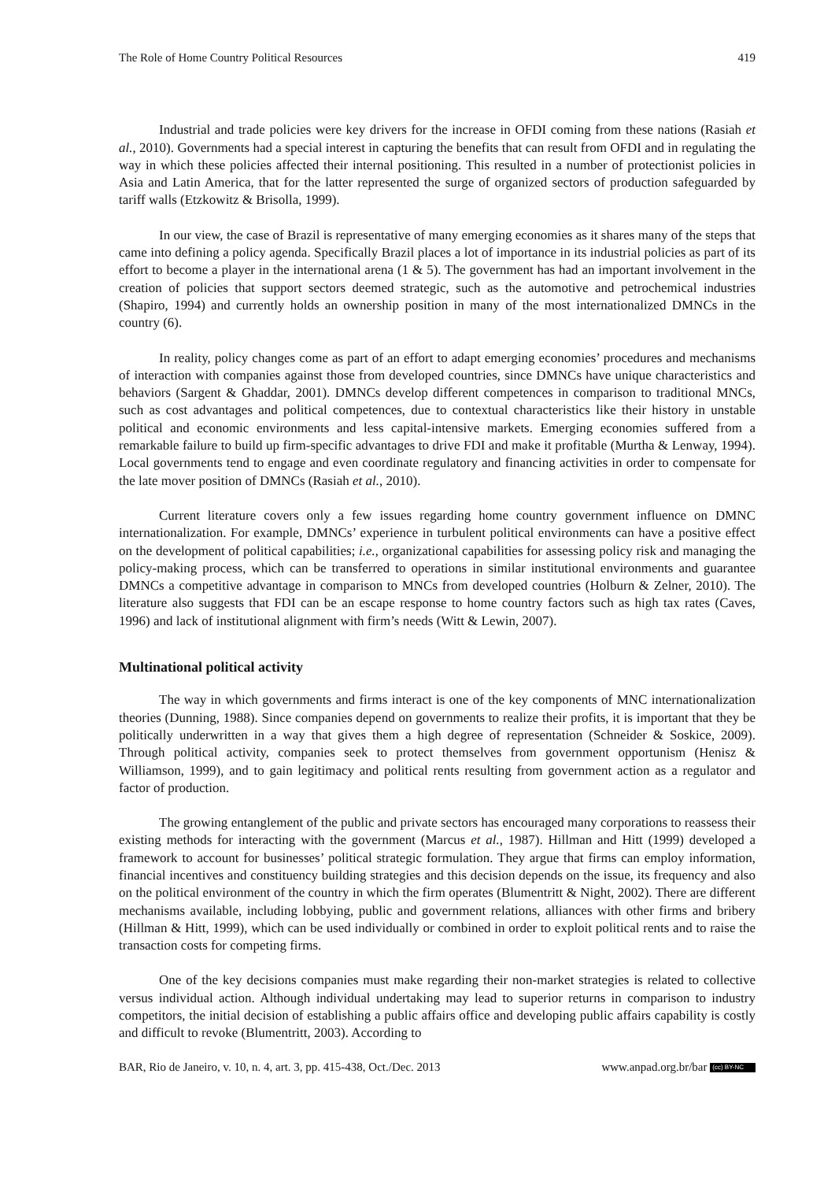The Role of Home Country Political Resources 419
Industrial and trade policies were key drivers for the increase in OFDI coming from these nations (Rasiah et al., 2010). Governments had a special interest in capturing the benefits that can result from OFDI and in regulating the way in which these policies affected their internal positioning. This resulted in a number of protectionist policies in Asia and Latin America, that for the latter represented the surge of organized sectors of production safeguarded by tariff walls (Etzkowitz & Brisolla, 1999).
In our view, the case of Brazil is representative of many emerging economies as it shares many of the steps that came into defining a policy agenda. Specifically Brazil places a lot of importance in its industrial policies as part of its effort to become a player in the international arena (1 & 5). The government has had an important involvement in the creation of policies that support sectors deemed strategic, such as the automotive and petrochemical industries (Shapiro, 1994) and currently holds an ownership position in many of the most internationalized DMNCs in the country (6).
In reality, policy changes come as part of an effort to adapt emerging economies’ procedures and mechanisms of interaction with companies against those from developed countries, since DMNCs have unique characteristics and behaviors (Sargent & Ghaddar, 2001). DMNCs develop different competences in comparison to traditional MNCs, such as cost advantages and political competences, due to contextual characteristics like their history in unstable political and economic environments and less capital-intensive markets. Emerging economies suffered from a remarkable failure to build up firm-specific advantages to drive FDI and make it profitable (Murtha & Lenway, 1994). Local governments tend to engage and even coordinate regulatory and financing activities in order to compensate for the late mover position of DMNCs (Rasiah et al., 2010).
Current literature covers only a few issues regarding home country government influence on DMNC internationalization. For example, DMNCs’ experience in turbulent political environments can have a positive effect on the development of political capabilities; i.e., organizational capabilities for assessing policy risk and managing the policy-making process, which can be transferred to operations in similar institutional environments and guarantee DMNCs a competitive advantage in comparison to MNCs from developed countries (Holburn & Zelner, 2010). The literature also suggests that FDI can be an escape response to home country factors such as high tax rates (Caves, 1996) and lack of institutional alignment with firm’s needs (Witt & Lewin, 2007).
Multinational political activity
The way in which governments and firms interact is one of the key components of MNC internationalization theories (Dunning, 1988). Since companies depend on governments to realize their profits, it is important that they be politically underwritten in a way that gives them a high degree of representation (Schneider & Soskice, 2009). Through political activity, companies seek to protect themselves from government opportunism (Henisz & Williamson, 1999), and to gain legitimacy and political rents resulting from government action as a regulator and factor of production.
The growing entanglement of the public and private sectors has encouraged many corporations to reassess their existing methods for interacting with the government (Marcus et al., 1987). Hillman and Hitt (1999) developed a framework to account for businesses’ political strategic formulation. They argue that firms can employ information, financial incentives and constituency building strategies and this decision depends on the issue, its frequency and also on the political environment of the country in which the firm operates (Blumentritt & Night, 2002). There are different mechanisms available, including lobbying, public and government relations, alliances with other firms and bribery (Hillman & Hitt, 1999), which can be used individually or combined in order to exploit political rents and to raise the transaction costs for competing firms.
One of the key decisions companies must make regarding their non-market strategies is related to collective versus individual action. Although individual undertaking may lead to superior returns in comparison to industry competitors, the initial decision of establishing a public affairs office and developing public affairs capability is costly and difficult to revoke (Blumentritt, 2003). According to
BAR, Rio de Janeiro, v. 10, n. 4, art. 3, pp. 415-438, Oct./Dec. 2013 www.anpad.org.br/bar (cc) BY-NC